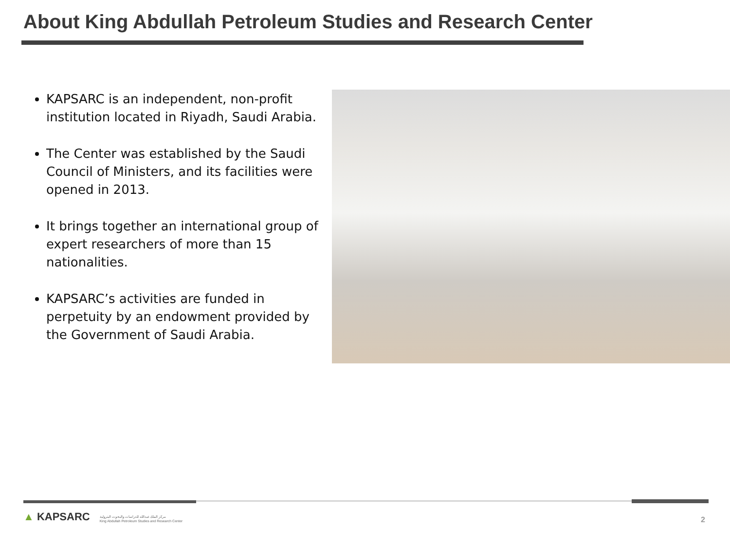About King Abdullah Petroleum Studies and Research Center
KAPSARC is an independent, non-profit institution located in Riyadh, Saudi Arabia.
The Center was established by the Saudi Council of Ministers, and its facilities were opened in 2013.
It brings together an international group of expert researchers of more than 15 nationalities.
KAPSARC’s activities are funded in perpetuity by an endowment provided by the Government of Saudi Arabia.
▲ KAPSARC مركز الملك عبدالله للدراسات والبحوث البترولية
King Abdullah Petroleum Studies and Research Center
2